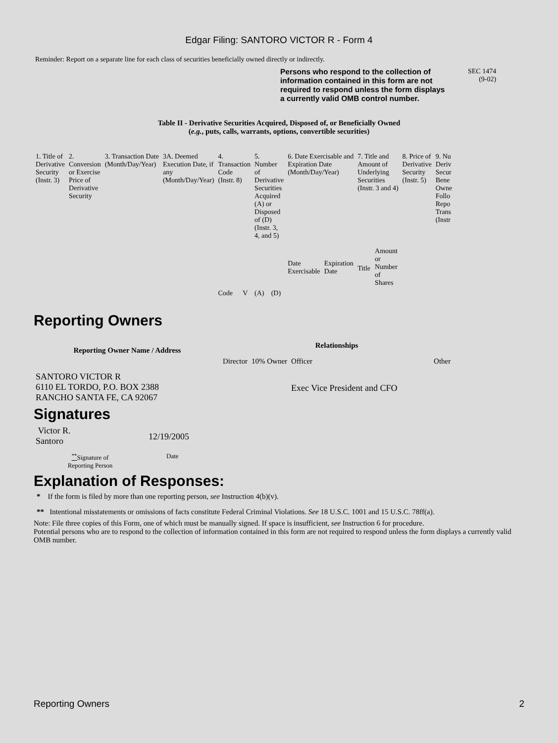Edgar Filing: SANTORO VICTOR R - Form 4
Reminder: Report on a separate line for each class of securities beneficially owned directly or indirectly.
Persons who respond to the collection of information contained in this form are not required to respond unless the form displays a currently valid OMB control number. SEC 1474
(9-02)
Table II - Derivative Securities Acquired, Disposed of, or Beneficially Owned
(e.g., puts, calls, warrants, options, convertible securities)
| 1. Title of Derivative Security (Instr. 3) | 2. Conversion or Exercise Price of Derivative Security | 3. Transaction Date (Month/Day/Year) | 3A. Deemed Execution Date, if any (Month/Day/Year) | 4. Transaction Code (Instr. 8) | | 5. Number of Derivative Securities Acquired (A) or Disposed of (D) (Instr. 3, 4, and 5) | | 6. Date Exercisable and Expiration Date (Month/Day/Year) | | 7. Title and Amount of Underlying Securities (Instr. 3 and 4) | | 8. Price of Derivative Security (Instr. 5) | 9. Nu Deriv Secur Bene Owne Follo Repo Trans (Instr |
| --- | --- | --- | --- | --- | --- | --- | --- | --- | --- | --- | --- | --- | --- |
| | | | | Code | V | (A) | (D) | Date Exercisable | Expiration Date | Title | Amount or Number of Shares | | |
Reporting Owners
| Reporting Owner Name / Address | Relationships | | | |
| --- | --- | --- | --- | --- |
| | Director | 10% Owner | Officer | Other |
| SANTORO VICTOR R 6110 EL TORDO, P.O. BOX 2388 RANCHO SANTA FE, CA 92067 | | | Exec Vice President and CFO | |
Signatures
| Victor R. Santoro | 12/19/2005 |
| <sup>**</sup> Signature of Reporting Person | Date |
Explanation of Responses:
* If the form is filed by more than one reporting person, see Instruction 4(b)(v).
** Intentional misstatements or omissions of facts constitute Federal Criminal Violations. See 18 U.S.C. 1001 and 15 U.S.C. 78ff(a).
Note: File three copies of this Form, one of which must be manually signed. If space is insufficient, see Instruction 6 for procedure.
Potential persons who are to respond to the collection of information contained in this form are not required to respond unless the form displays a currently valid OMB number.
Reporting Owners 2